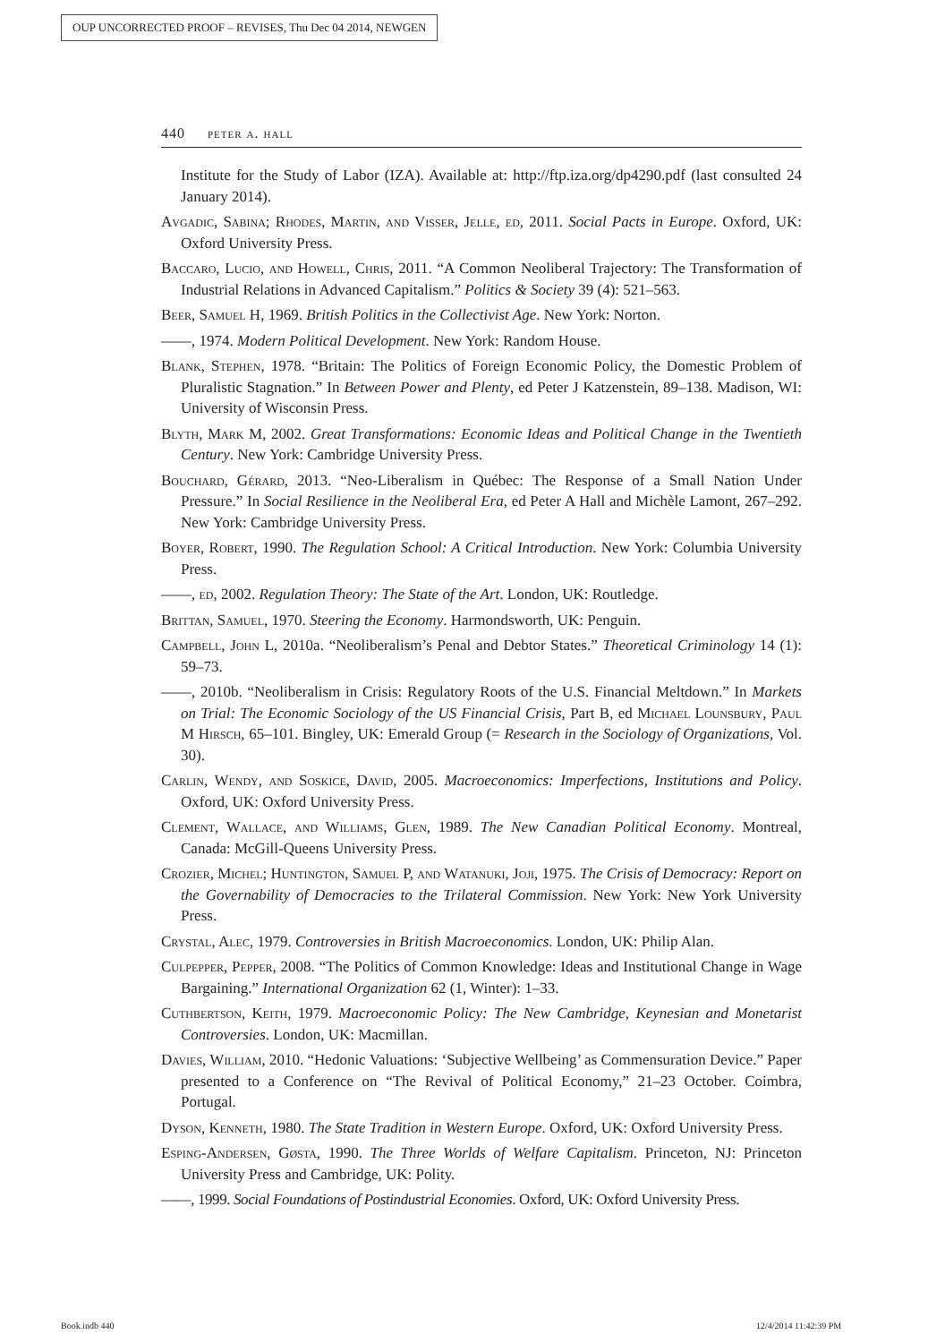OUP UNCORRECTED PROOF – REVISES, Thu Dec 04 2014, NEWGEN
440 peter a. hall
Institute for the Study of Labor (IZA). Available at: http://ftp.iza.org/dp4290.pdf (last consulted 24 January 2014).
Avgadic, Sabina; Rhodes, Martin, and Visser, Jelle, ed, 2011. Social Pacts in Europe. Oxford, UK: Oxford University Press.
Baccaro, Lucio, and Howell, Chris, 2011. “A Common Neoliberal Trajectory: The Transformation of Industrial Relations in Advanced Capitalism.” Politics & Society 39 (4): 521–563.
Beer, Samuel H, 1969. British Politics in the Collectivist Age. New York: Norton.
——, 1974. Modern Political Development. New York: Random House.
Blank, Stephen, 1978. “Britain: The Politics of Foreign Economic Policy, the Domestic Problem of Pluralistic Stagnation.” In Between Power and Plenty, ed Peter J Katzenstein, 89–138. Madison, WI: University of Wisconsin Press.
Blyth, Mark M, 2002. Great Transformations: Economic Ideas and Political Change in the Twentieth Century. New York: Cambridge University Press.
Bouchard, Gérard, 2013. “Neo-Liberalism in Québec: The Response of a Small Nation Under Pressure.” In Social Resilience in the Neoliberal Era, ed Peter A Hall and Michèle Lamont, 267–292. New York: Cambridge University Press.
Boyer, Robert, 1990. The Regulation School: A Critical Introduction. New York: Columbia University Press.
——, ed, 2002. Regulation Theory: The State of the Art. London, UK: Routledge.
Brittan, Samuel, 1970. Steering the Economy. Harmondsworth, UK: Penguin.
Campbell, John L, 2010a. “Neoliberalism’s Penal and Debtor States.” Theoretical Criminology 14 (1): 59–73.
——, 2010b. “Neoliberalism in Crisis: Regulatory Roots of the U.S. Financial Meltdown.” In Markets on Trial: The Economic Sociology of the US Financial Crisis, Part B, ed Michael Lounsbury, Paul M Hirsch, 65–101. Bingley, UK: Emerald Group (= Research in the Sociology of Organizations, Vol. 30).
Carlin, Wendy, and Soskice, David, 2005. Macroeconomics: Imperfections, Institutions and Policy. Oxford, UK: Oxford University Press.
Clement, Wallace, and Williams, Glen, 1989. The New Canadian Political Economy. Montreal, Canada: McGill-Queens University Press.
Crozier, Michel; Huntington, Samuel P, and Watanuki, Joji, 1975. The Crisis of Democracy: Report on the Governability of Democracies to the Trilateral Commission. New York: New York University Press.
Crystal, Alec, 1979. Controversies in British Macroeconomics. London, UK: Philip Alan.
Culpepper, Pepper, 2008. “The Politics of Common Knowledge: Ideas and Institutional Change in Wage Bargaining.” International Organization 62 (1, Winter): 1–33.
Cuthbertson, Keith, 1979. Macroeconomic Policy: The New Cambridge, Keynesian and Monetarist Controversies. London, UK: Macmillan.
Davies, William, 2010. “Hedonic Valuations: ‘Subjective Wellbeing’ as Commensuration Device.” Paper presented to a Conference on “The Revival of Political Economy,” 21–23 October. Coimbra, Portugal.
Dyson, Kenneth, 1980. The State Tradition in Western Europe. Oxford, UK: Oxford University Press.
Esping-Andersen, Gøsta, 1990. The Three Worlds of Welfare Capitalism. Princeton, NJ: Princeton University Press and Cambridge, UK: Polity.
——, 1999. Social Foundations of Postindustrial Economies. Oxford, UK: Oxford University Press.
Book.indb 440 12/4/2014 11:42:39 PM